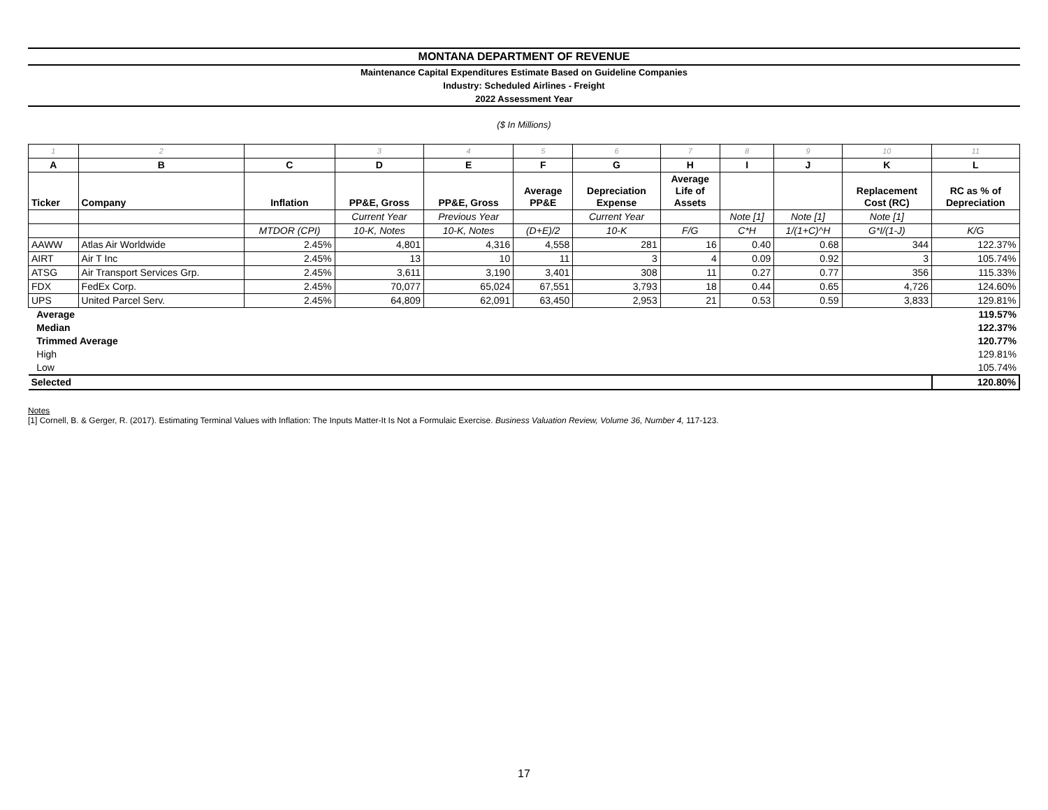MONTANA DEPARTMENT OF REVENUE
Maintenance Capital Expenditures Estimate Based on Guideline Companies
Industry: Scheduled Airlines - Freight
2022 Assessment Year
($ In Millions)
| 1 | 2 | | 3 | 4 | 5 | 6 | 7 | 8 | 9 | 10 | 11 |
| A | B | C | D | E | F | G | H | I | J | K | L |
| Ticker | Company | Inflation | PP&E, Gross | PP&E, Gross | Average PP&E | Depreciation Expense | Average Life of Assets | | | Replacement Cost (RC) | RC as % of Depreciation |
| | | | Current Year | Previous Year | | Current Year | | Note [1] | Note [1] | Note [1] | |
| | | MTDOR (CPI) | 10-K, Notes | 10-K, Notes | (D+E)/2 | 10-K | F/G | C*H | 1/(1+C)^H | G*I/(1-J) | K/G |
| AAWW | Atlas Air Worldwide | 2.45% | 4,801 | 4,316 | 4,558 | 281 | 16 | 0.40 | 0.68 | 344 | 122.37% |
| AIRT | Air T Inc | 2.45% | 13 | 10 | 11 | 3 | 4 | 0.09 | 0.92 | 3 | 105.74% |
| ATSG | Air Transport Services Grp. | 2.45% | 3,611 | 3,190 | 3,401 | 308 | 11 | 0.27 | 0.77 | 356 | 115.33% |
| FDX | FedEx Corp. | 2.45% | 70,077 | 65,024 | 67,551 | 3,793 | 18 | 0.44 | 0.65 | 4,726 | 124.60% |
| UPS | United Parcel Serv. | 2.45% | 64,809 | 62,091 | 63,450 | 2,953 | 21 | 0.53 | 0.59 | 3,833 | 129.81% |
| Average | | | | | | | | | | | 119.57% |
| Median | | | | | | | | | | | 122.37% |
| Trimmed Average | | | | | | | | | | | 120.77% |
| High | | | | | | | | | | | 129.81% |
| Low | | | | | | | | | | | 105.74% |
| Selected | | | | | | | | | | | 120.80% |
Notes
[1] Cornell, B. & Gerger, R. (2017). Estimating Terminal Values with Inflation: The Inputs Matter-It Is Not a Formulaic Exercise. Business Valuation Review, Volume 36, Number 4, 117-123.
17